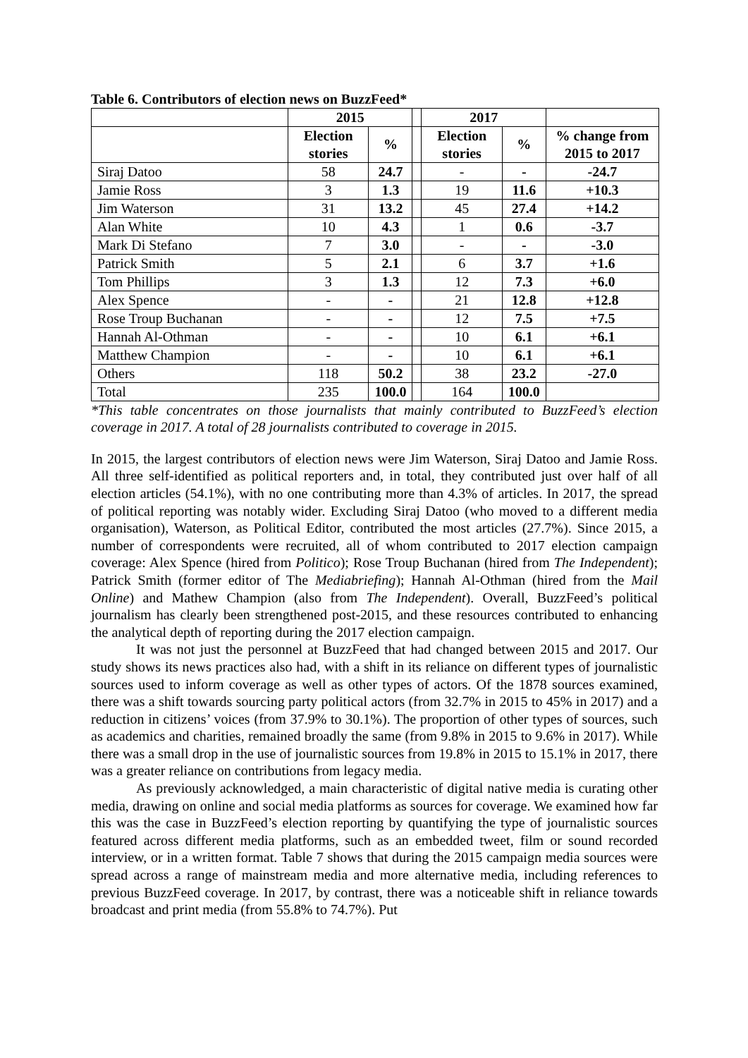Table 6. Contributors of election news on BuzzFeed*
| | 2015 | | | 2017 | | |
| | Election stories | % | | Election stories | % | % change from 2015 to 2017 |
| Siraj Datoo | 58 | 24.7 | | - | - | -24.7 |
| Jamie Ross | 3 | 1.3 | | 19 | 11.6 | +10.3 |
| Jim Waterson | 31 | 13.2 | | 45 | 27.4 | +14.2 |
| Alan White | 10 | 4.3 | | 1 | 0.6 | -3.7 |
| Mark Di Stefano | 7 | 3.0 | | - | - | -3.0 |
| Patrick Smith | 5 | 2.1 | | 6 | 3.7 | +1.6 |
| Tom Phillips | 3 | 1.3 | | 12 | 7.3 | +6.0 |
| Alex Spence | - | - | | 21 | 12.8 | +12.8 |
| Rose Troup Buchanan | - | - | | 12 | 7.5 | +7.5 |
| Hannah Al-Othman | - | - | | 10 | 6.1 | +6.1 |
| Matthew Champion | - | - | | 10 | 6.1 | +6.1 |
| Others | 118 | 50.2 | | 38 | 23.2 | -27.0 |
| Total | 235 | 100.0 | | 164 | 100.0 | |
*This table concentrates on those journalists that mainly contributed to BuzzFeed’s election coverage in 2017. A total of 28 journalists contributed to coverage in 2015.
In 2015, the largest contributors of election news were Jim Waterson, Siraj Datoo and Jamie Ross. All three self-identified as political reporters and, in total, they contributed just over half of all election articles (54.1%), with no one contributing more than 4.3% of articles. In 2017, the spread of political reporting was notably wider. Excluding Siraj Datoo (who moved to a different media organisation), Waterson, as Political Editor, contributed the most articles (27.7%). Since 2015, a number of correspondents were recruited, all of whom contributed to 2017 election campaign coverage: Alex Spence (hired from Politico); Rose Troup Buchanan (hired from The Independent); Patrick Smith (former editor of The Mediabriefing); Hannah Al-Othman (hired from the Mail Online) and Mathew Champion (also from The Independent). Overall, BuzzFeed’s political journalism has clearly been strengthened post-2015, and these resources contributed to enhancing the analytical depth of reporting during the 2017 election campaign.
It was not just the personnel at BuzzFeed that had changed between 2015 and 2017. Our study shows its news practices also had, with a shift in its reliance on different types of journalistic sources used to inform coverage as well as other types of actors. Of the 1878 sources examined, there was a shift towards sourcing party political actors (from 32.7% in 2015 to 45% in 2017) and a reduction in citizens’ voices (from 37.9% to 30.1%). The proportion of other types of sources, such as academics and charities, remained broadly the same (from 9.8% in 2015 to 9.6% in 2017). While there was a small drop in the use of journalistic sources from 19.8% in 2015 to 15.1% in 2017, there was a greater reliance on contributions from legacy media.
As previously acknowledged, a main characteristic of digital native media is curating other media, drawing on online and social media platforms as sources for coverage. We examined how far this was the case in BuzzFeed’s election reporting by quantifying the type of journalistic sources featured across different media platforms, such as an embedded tweet, film or sound recorded interview, or in a written format. Table 7 shows that during the 2015 campaign media sources were spread across a range of mainstream media and more alternative media, including references to previous BuzzFeed coverage. In 2017, by contrast, there was a noticeable shift in reliance towards broadcast and print media (from 55.8% to 74.7%). Put